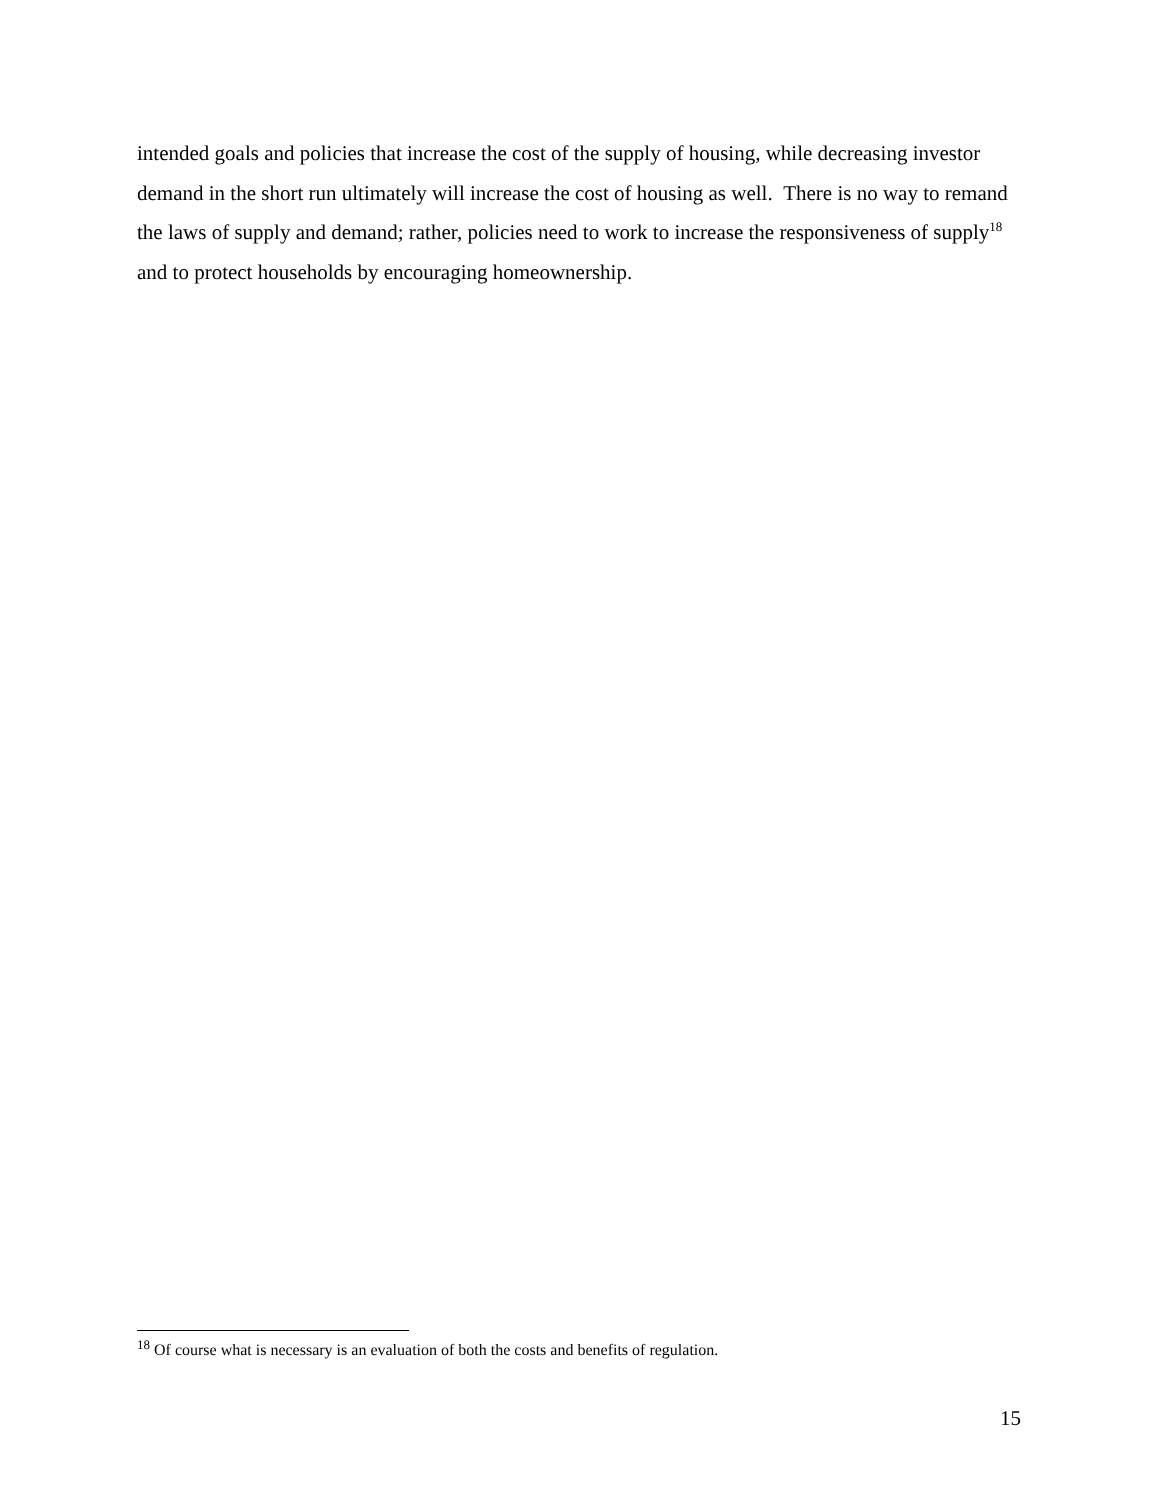intended goals and policies that increase the cost of the supply of housing, while decreasing investor demand in the short run ultimately will increase the cost of housing as well. There is no way to remand the laws of supply and demand; rather, policies need to work to increase the responsiveness of supply<sup>18</sup> and to protect households by encouraging homeownership.
<sup>18</sup> Of course what is necessary is an evaluation of both the costs and benefits of regulation.
15